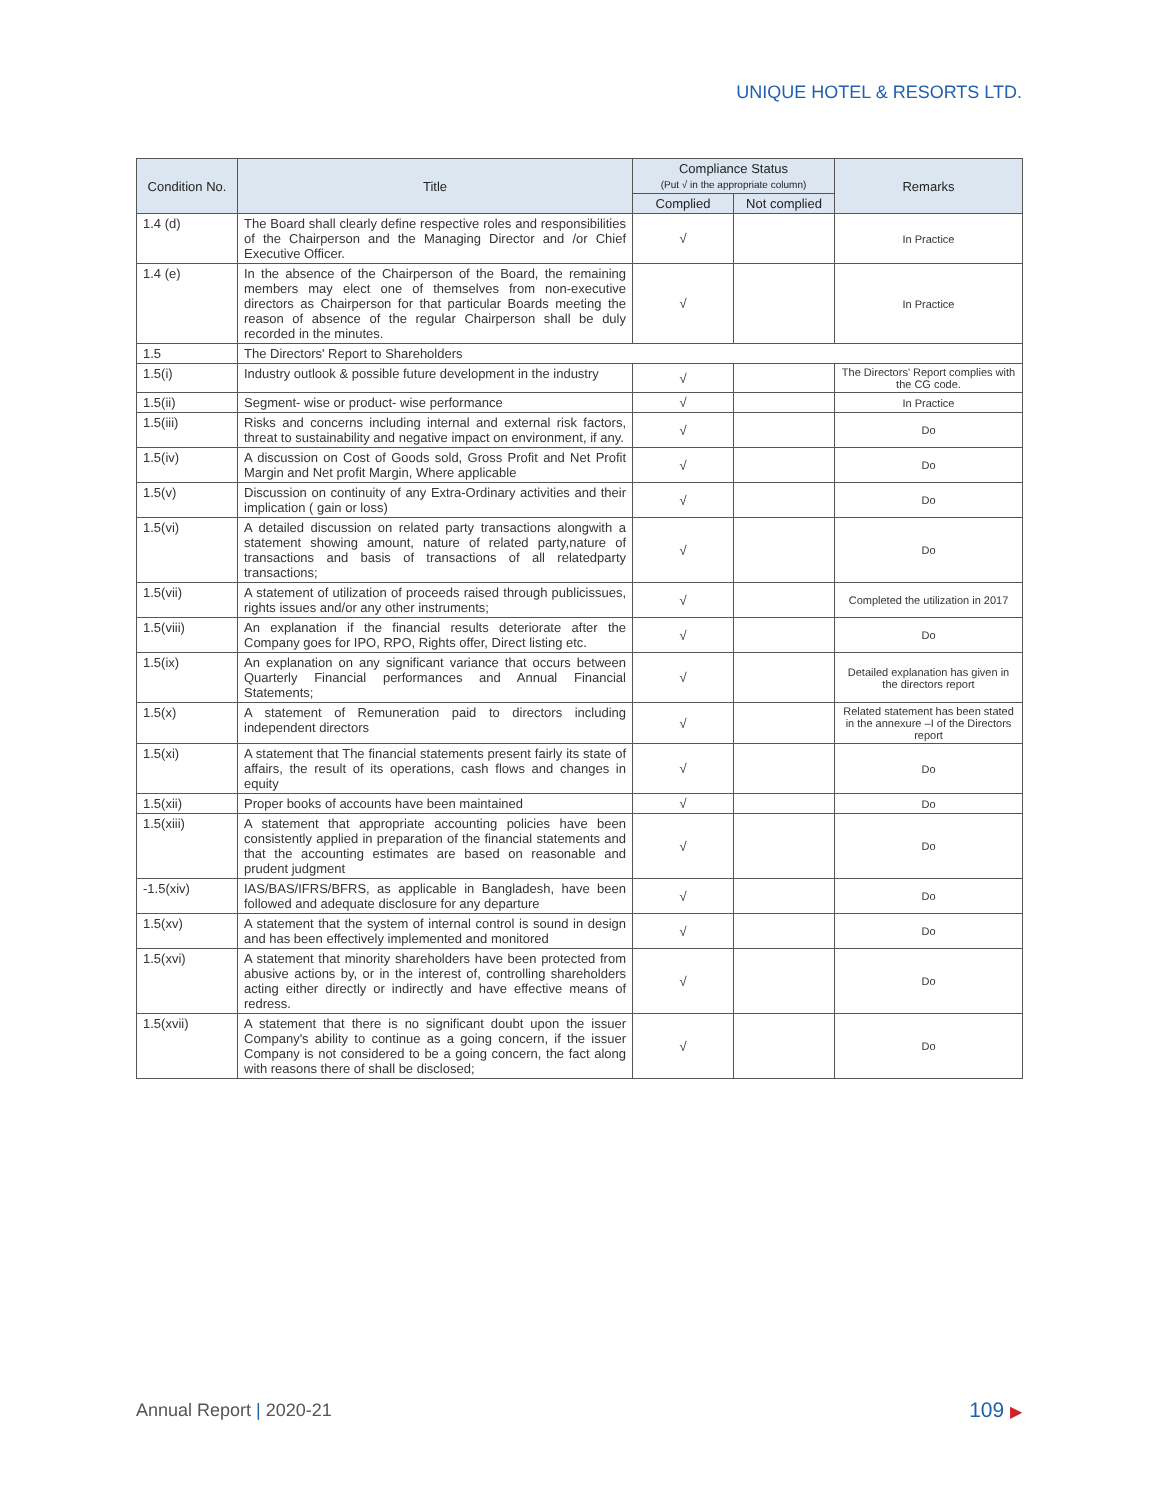UNIQUE HOTEL & RESORTS LTD.
| Condition No. | Title | Compliance Status (Put √ in the appropriate column) | | Remarks |
| --- | --- | --- | --- | --- |
| | | Complied | Not complied | |
| 1.4 (d) | The Board shall clearly define respective roles and responsibilities of the Chairperson and the Managing Director and /or Chief Executive Officer. | √ | | In Practice |
| 1.4 (e) | In the absence of the Chairperson of the Board, the remaining members may elect one of themselves from non-executive directors as Chairperson for that particular Boards meeting the reason of absence of the regular Chairperson shall be duly recorded in the minutes. | √ | | In Practice |
| 1.5 | The Directors' Report to Shareholders | | | |
| 1.5(i) | Industry outlook & possible future development in the industry | √ | | The Directors' Report complies with the CG code. |
| 1.5(ii) | Segment- wise or product- wise performance | √ | | In Practice |
| 1.5(iii) | Risks and concerns including internal and external risk factors, threat to sustainability and negative impact on environment, if any. | √ | | Do |
| 1.5(iv) | A discussion on Cost of Goods sold, Gross Profit and Net Profit Margin and Net profit Margin, Where applicable | √ | | Do |
| 1.5(v) | Discussion on continuity of any Extra-Ordinary activities and their implication ( gain or loss) | √ | | Do |
| 1.5(vi) | A detailed discussion on related party transactions alongwith a statement showing amount, nature of related party,nature of transactions and basis of transactions of all relatedparty transactions; | √ | | Do |
| 1.5(vii) | A statement of utilization of proceeds raised through publicissues, rights issues and/or any other instruments; | √ | | Completed the utilization in 2017 |
| 1.5(viii) | An explanation if the financial results deteriorate after the Company goes for IPO, RPO, Rights offer, Direct listing etc. | √ | | Do |
| 1.5(ix) | An explanation on any significant variance that occurs between Quarterly Financial performances and Annual Financial Statements; | √ | | Detailed explanation has given in the directors report |
| 1.5(x) | A statement of Remuneration paid to directors including independent directors | √ | | Related statement has been stated in the annexure –I of the Directors report |
| 1.5(xi) | A statement that The financial statements present fairly its state of affairs, the result of its operations, cash flows and changes in equity | √ | | Do |
| 1.5(xii) | Proper books of accounts have been maintained | √ | | Do |
| 1.5(xiii) | A statement that appropriate accounting policies have been consistently applied in preparation of the financial statements and that the accounting estimates are based on reasonable and prudent judgment | √ | | Do |
| -1.5(xiv) | IAS/BAS/IFRS/BFRS, as applicable in Bangladesh, have been followed and adequate disclosure for any departure | √ | | Do |
| 1.5(xv) | A statement that the system of internal control is sound in design and has been effectively implemented and monitored | √ | | Do |
| 1.5(xvi) | A statement that minority shareholders have been protected from abusive actions by, or in the interest of, controlling shareholders acting either directly or indirectly and have effective means of redress. | √ | | Do |
| 1.5(xvii) | A statement that there is no significant doubt upon the issuer Company's ability to continue as a going concern, if the issuer Company is not considered to be a going concern, the fact along with reasons there of shall be disclosed; | √ | | Do |
Annual Report | 2020-21 109 ▶